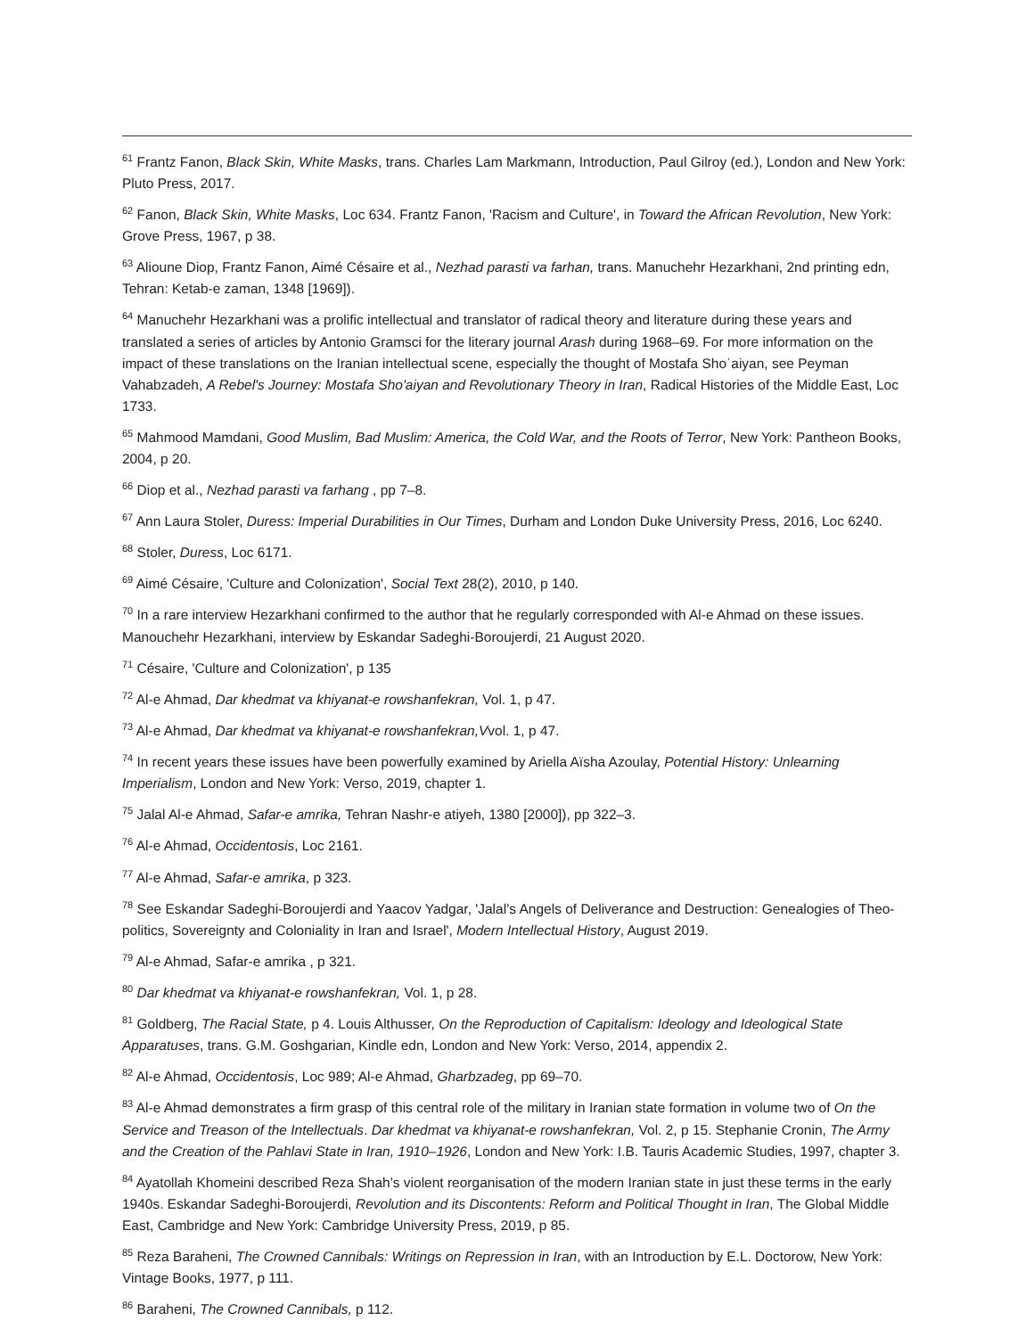<sup>61</sup> Frantz Fanon, Black Skin, White Masks, trans. Charles Lam Markmann, Introduction, Paul Gilroy (ed.), London and New York: Pluto Press, 2017.
<sup>62</sup> Fanon, Black Skin, White Masks, Loc 634. Frantz Fanon, 'Racism and Culture', in Toward the African Revolution, New York: Grove Press, 1967, p 38.
<sup>63</sup> Alioune Diop, Frantz Fanon, Aimé Césaire et al., Nezhad parasti va farhan, trans. Manuchehr Hezarkhani, 2nd printing edn, Tehran: Ketab-e zaman, 1348 [1969]).
<sup>64</sup> Manuchehr Hezarkhani was a prolific intellectual and translator of radical theory and literature during these years and translated a series of articles by Antonio Gramsci for the literary journal Arash during 1968–69. For more information on the impact of these translations on the Iranian intellectual scene, especially the thought of Mostafa Shoʿaiyan, see Peyman Vahabzadeh, A Rebel's Journey: Mostafa Sho'aiyan and Revolutionary Theory in Iran, Radical Histories of the Middle East, Loc 1733.
<sup>65</sup> Mahmood Mamdani, Good Muslim, Bad Muslim: America, the Cold War, and the Roots of Terror, New York: Pantheon Books, 2004, p 20.
<sup>66</sup> Diop et al., Nezhad parasti va farhang , pp 7–8.
<sup>67</sup> Ann Laura Stoler, Duress: Imperial Durabilities in Our Times, Durham and London Duke University Press, 2016, Loc 6240.
<sup>68</sup> Stoler, Duress, Loc 6171.
<sup>69</sup> Aimé Césaire, 'Culture and Colonization', Social Text 28(2), 2010, p 140.
<sup>70</sup> In a rare interview Hezarkhani confirmed to the author that he regularly corresponded with Al-e Ahmad on these issues. Manouchehr Hezarkhani, interview by Eskandar Sadeghi-Boroujerdi, 21 August 2020.
<sup>71</sup> Césaire, 'Culture and Colonization', p 135
<sup>72</sup> Al-e Ahmad, Dar khedmat va khiyanat-e rowshanfekran, Vol. 1, p 47.
<sup>73</sup> Al-e Ahmad, Dar khedmat va khiyanat-e rowshanfekran,Vvol. 1, p 47.
<sup>74</sup> In recent years these issues have been powerfully examined by Ariella Aïsha Azoulay, Potential History: Unlearning Imperialism, London and New York: Verso, 2019, chapter 1.
<sup>75</sup> Jalal Al-e Ahmad, Safar-e amrika, Tehran Nashr-e atiyeh, 1380 [2000]), pp 322–3.
<sup>76</sup> Al-e Ahmad, Occidentosis, Loc 2161.
<sup>77</sup> Al-e Ahmad, Safar-e amrika, p 323.
<sup>78</sup> See Eskandar Sadeghi-Boroujerdi and Yaacov Yadgar, 'Jalal’s Angels of Deliverance and Destruction: Genealogies of Theo-politics, Sovereignty and Coloniality in Iran and Israel', Modern Intellectual History, August 2019.
<sup>79</sup> Al-e Ahmad, Safar-e amrika , p 321.
<sup>80</sup> Dar khedmat va khiyanat-e rowshanfekran, Vol. 1, p 28.
<sup>81</sup> Goldberg, The Racial State, p 4. Louis Althusser, On the Reproduction of Capitalism: Ideology and Ideological State Apparatuses, trans. G.M. Goshgarian, Kindle edn, London and New York: Verso, 2014, appendix 2.
<sup>82</sup> Al-e Ahmad, Occidentosis, Loc 989; Al-e Ahmad, Gharbzadeg, pp 69–70.
<sup>83</sup> Al-e Ahmad demonstrates a firm grasp of this central role of the military in Iranian state formation in volume two of On the Service and Treason of the Intellectuals. Dar khedmat va khiyanat-e rowshanfekran, Vol. 2, p 15. Stephanie Cronin, The Army and the Creation of the Pahlavi State in Iran, 1910–1926, London and New York: I.B. Tauris Academic Studies, 1997, chapter 3.
<sup>84</sup> Ayatollah Khomeini described Reza Shah’s violent reorganisation of the modern Iranian state in just these terms in the early 1940s. Eskandar Sadeghi-Boroujerdi, Revolution and its Discontents: Reform and Political Thought in Iran, The Global Middle East, Cambridge and New York: Cambridge University Press, 2019, p 85.
<sup>85</sup> Reza Baraheni, The Crowned Cannibals: Writings on Repression in Iran, with an Introduction by E.L. Doctorow, New York: Vintage Books, 1977, p 111.
<sup>86</sup> Baraheni, The Crowned Cannibals, p 112.